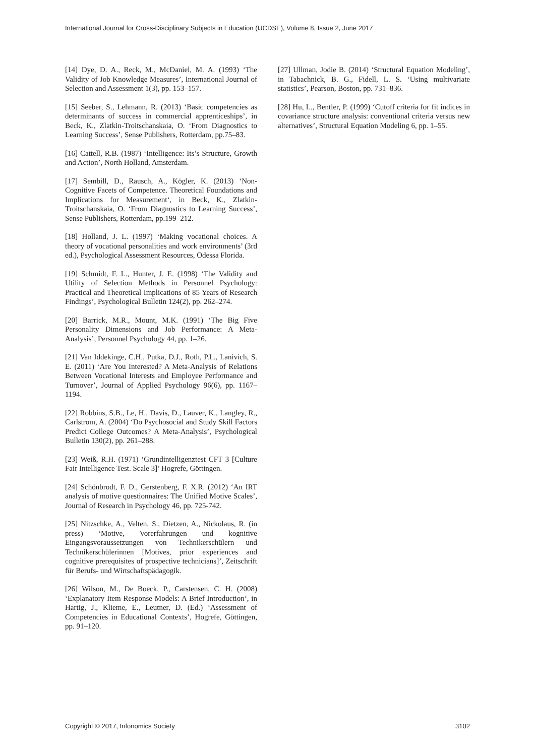International Journal for Cross-Disciplinary Subjects in Education (IJCDSE), Volume 8, Issue 2, June 2017
[14] Dye, D. A., Reck, M., McDaniel, M. A. (1993) ‘The Validity of Job Knowledge Measures’, International Journal of Selection and Assessment 1(3), pp. 153–157.
[15] Seeber, S., Lehmann, R. (2013) ‘Basic competencies as determinants of success in commercial apprenticeships’, in Beck, K., Zlatkin-Troitschanskaia, O. ‘From Diagnostics to Learning Success’, Sense Publishers, Rotterdam, pp.75–83.
[16] Cattell, R.B. (1987) ‘Intelligence: Its’s Structure, Growth and Action’, North Holland, Amsterdam.
[17] Sembill, D., Rausch, A., Kögler, K. (2013) ‘Non-Cognitive Facets of Competence. Theoretical Foundations and Implications for Measurement‘, in Beck, K., Zlatkin-Troitschanskaia, O. ‘From Diagnostics to Learning Success’, Sense Publishers, Rotterdam, pp.199–212.
[18] Holland, J. L. (1997) ‘Making vocational choices. A theory of vocational personalities and work environments’ (3rd ed.), Psychological Assessment Resources, Odessa Florida.
[19] Schmidt, F. L., Hunter, J. E. (1998) ‘The Validity and Utility of Selection Methods in Personnel Psychology: Practical and Theoretical Implications of 85 Years of Research Findings’, Psychological Bulletin 124(2), pp. 262–274.
[20] Barrick, M.R., Mount, M.K. (1991) ‘The Big Five Personality Dimensions and Job Performance: A Meta-Analysis’, Personnel Psychology 44, pp. 1–26.
[21] Van Iddekinge, C.H., Putka, D.J., Roth, P.L., Lanivich, S. E. (2011) ‘Are You Interested? A Meta-Analysis of Relations Between Vocational Interests and Employee Performance and Turnover’, Journal of Applied Psychology 96(6), pp. 1167–1194.
[22] Robbins, S.B., Le, H., Davis, D., Lauver, K., Langley, R., Carlstrom, A. (2004) ‘Do Psychosocial and Study Skill Factors Predict College Outcomes? A Meta-Analysis’, Psychological Bulletin 130(2), pp. 261–288.
[23] Weiß, R.H. (1971) ‘Grundintelligenztest CFT 3 [Culture Fair Intelligence Test. Scale 3]’ Hogrefe, Göttingen.
[24] Schönbrodt, F. D., Gerstenberg, F. X.R. (2012) ‘An IRT analysis of motive questionnaires: The Unified Motive Scales’, Journal of Research in Psychology 46, pp. 725-742.
[25] Nitzschke, A., Velten, S., Dietzen, A., Nickolaus, R. (in press) ‘Motive, Vorerfahrungen und kognitive Eingangsvoraussetzungen von Technikerschülern und Technikerschülerinnen [Motives, prior experiences and cognitive prerequisites of prospective technicians]’, Zeitschrift für Berufs- und Wirtschaftspädagogik.
[26] Wilson, M., De Boeck, P., Carstensen, C. H. (2008) ‘Explanatory Item Response Models: A Brief Introduction’, in Hartig, J., Klieme, E., Leutner, D. (Ed.) ‘Assessment of Competencies in Educational Contexts’, Hogrefe, Göttingen, pp. 91–120.
[27] Ullman, Jodie B. (2014) ‘Structural Equation Modeling’, in Tabachnick, B. G., Fidell, L. S. ‘Using multivariate statistics’, Pearson, Boston, pp. 731–836.
[28] Hu, L., Bentler, P. (1999) ‘Cutoff criteria for fit indices in covariance structure analysis: conventional criteria versus new alternatives’, Structural Equation Modeling 6, pp. 1–55.
Copyright © 2017, Infonomics Society 3102